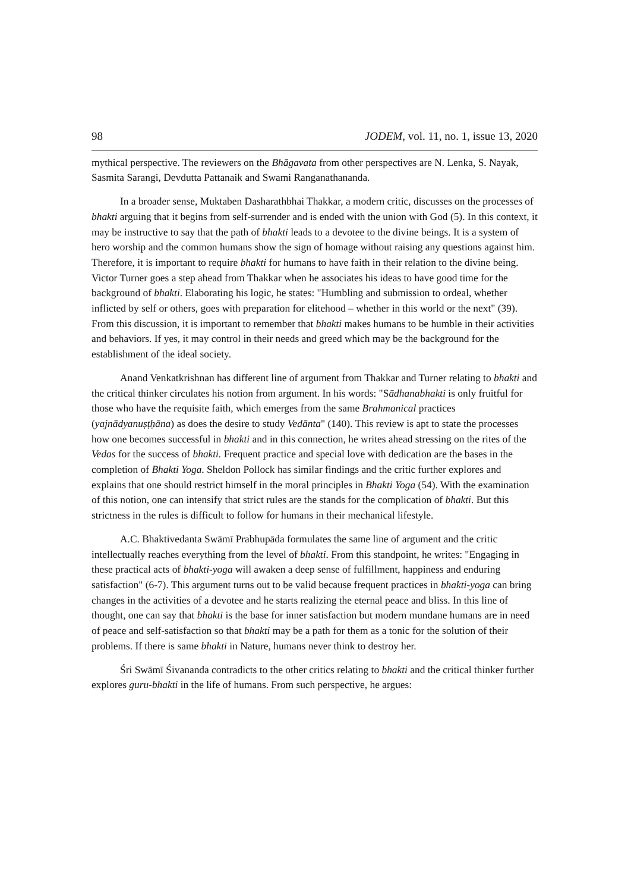98 JODEM, vol. 11, no. 1, issue 13, 2020
mythical perspective. The reviewers on the Bhāgavata from other perspectives are N. Lenka, S. Nayak, Sasmita Sarangi, Devdutta Pattanaik and Swami Ranganathananda.
In a broader sense, Muktaben Dasharathbhai Thakkar, a modern critic, discusses on the processes of bhakti arguing that it begins from self-surrender and is ended with the union with God (5). In this context, it may be instructive to say that the path of bhakti leads to a devotee to the divine beings. It is a system of hero worship and the common humans show the sign of homage without raising any questions against him. Therefore, it is important to require bhakti for humans to have faith in their relation to the divine being. Victor Turner goes a step ahead from Thakkar when he associates his ideas to have good time for the background of bhakti. Elaborating his logic, he states: "Humbling and submission to ordeal, whether inflicted by self or others, goes with preparation for elitehood – whether in this world or the next" (39). From this discussion, it is important to remember that bhakti makes humans to be humble in their activities and behaviors. If yes, it may control in their needs and greed which may be the background for the establishment of the ideal society.
Anand Venkatkrishnan has different line of argument from Thakkar and Turner relating to bhakti and the critical thinker circulates his notion from argument. In his words: "Sādhanabhakti is only fruitful for those who have the requisite faith, which emerges from the same Brahmanical practices (yajnādyanuṣṭḥāna) as does the desire to study Vedānta" (140). This review is apt to state the processes how one becomes successful in bhakti and in this connection, he writes ahead stressing on the rites of the Vedas for the success of bhakti. Frequent practice and special love with dedication are the bases in the completion of Bhakti Yoga. Sheldon Pollock has similar findings and the critic further explores and explains that one should restrict himself in the moral principles in Bhakti Yoga (54). With the examination of this notion, one can intensify that strict rules are the stands for the complication of bhakti. But this strictness in the rules is difficult to follow for humans in their mechanical lifestyle.
A.C. Bhaktivedanta Swāmī Prabhupāda formulates the same line of argument and the critic intellectually reaches everything from the level of bhakti. From this standpoint, he writes: "Engaging in these practical acts of bhakti-yoga will awaken a deep sense of fulfillment, happiness and enduring satisfaction" (6-7). This argument turns out to be valid because frequent practices in bhakti-yoga can bring changes in the activities of a devotee and he starts realizing the eternal peace and bliss. In this line of thought, one can say that bhakti is the base for inner satisfaction but modern mundane humans are in need of peace and self-satisfaction so that bhakti may be a path for them as a tonic for the solution of their problems. If there is same bhakti in Nature, humans never think to destroy her.
Śri Swāmī Śivananda contradicts to the other critics relating to bhakti and the critical thinker further explores guru-bhakti in the life of humans. From such perspective, he argues: